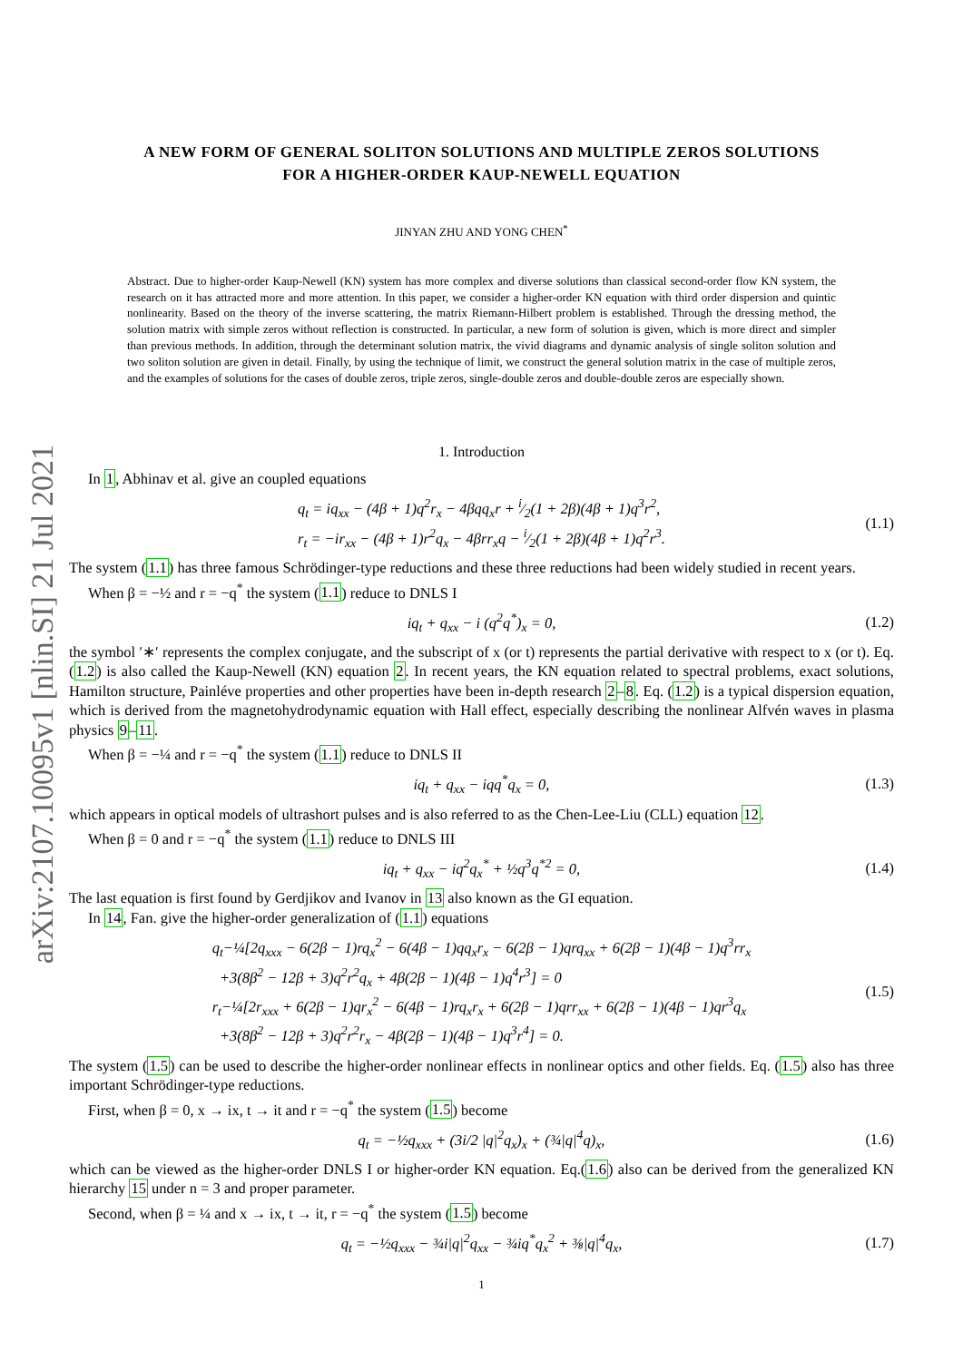arXiv:2107.10095v1 [nlin.SI] 21 Jul 2021
A NEW FORM OF GENERAL SOLITON SOLUTIONS AND MULTIPLE ZEROS SOLUTIONS
FOR A HIGHER-ORDER KAUP-NEWELL EQUATION
JINYAN ZHU AND YONG CHEN<sup>*</sup>
Abstract. Due to higher-order Kaup-Newell (KN) system has more complex and diverse solutions than classical second-order flow KN system, the research on it has attracted more and more attention. In this paper, we consider a higher-order KN equation with third order dispersion and quintic nonlinearity. Based on the theory of the inverse scattering, the matrix Riemann-Hilbert problem is established. Through the dressing method, the solution matrix with simple zeros without reflection is constructed. In particular, a new form of solution is given, which is more direct and simpler than previous methods. In addition, through the determinant solution matrix, the vivid diagrams and dynamic analysis of single soliton solution and two soliton solution are given in detail. Finally, by using the technique of limit, we construct the general solution matrix in the case of multiple zeros, and the examples of solutions for the cases of double zeros, triple zeros, single-double zeros and double-double zeros are especially shown.
1. Introduction
In 1, Abhinav et al. give an coupled equations
q<sub>t</sub> = iq<sub>xx</sub> − (4β + 1)q<sup>2</sup>r<sub>x</sub> − 4βqq<sub>x</sub>r + i⁄2(1 + 2β)(4β + 1)q<sup>3</sup>r<sup>2</sup>,
r<sub>t</sub> = −ir<sub>xx</sub> − (4β + 1)r<sup>2</sup>q<sub>x</sub> − 4βrr<sub>x</sub>q − i⁄2(1 + 2β)(4β + 1)q<sup>2</sup>r<sup>3</sup>.
(1.1)
The system (1.1) has three famous Schrödinger-type reductions and these three reductions had been widely studied in recent years.
When β = −½ and r = −q<sup>*</sup> the system (1.1) reduce to DNLS I
iq<sub>t</sub> + q<sub>xx</sub> − i (q<sup>2</sup>q<sup>*</sup>)<sub>x</sub> = 0,
(1.2)
the symbol ′∗′ represents the complex conjugate, and the subscript of x (or t) represents the partial derivative with respect to x (or t). Eq. (1.2) is also called the Kaup-Newell (KN) equation 2. In recent years, the KN equation related to spectral problems, exact solutions, Hamilton structure, Painléve properties and other properties have been in-depth research 2–8. Eq. (1.2) is a typical dispersion equation, which is derived from the magnetohydrodynamic equation with Hall effect, especially describing the nonlinear Alfvén waves in plasma physics 9–11.
When β = −¼ and r = −q<sup>*</sup> the system (1.1) reduce to DNLS II
iq<sub>t</sub> + q<sub>xx</sub> − iqq<sup>*</sup>q<sub>x</sub> = 0,
(1.3)
which appears in optical models of ultrashort pulses and is also referred to as the Chen-Lee-Liu (CLL) equation 12.
When β = 0 and r = −q<sup>*</sup> the system (1.1) reduce to DNLS III
iq<sub>t</sub> + q<sub>xx</sub> − iq<sup>2</sup>q<sub>x</sub><sup>*</sup> + ½q<sup>3</sup>q<sup>*2</sup> = 0,
(1.4)
The last equation is first found by Gerdjikov and Ivanov in 13 also known as the GI equation.
In 14, Fan. give the higher-order generalization of (1.1) equations
q<sub>t</sub>−¼[2q<sub>xxx</sub> − 6(2β − 1)rq<sub>x</sub><sup>2</sup> − 6(4β − 1)qq<sub>x</sub>r<sub>x</sub> − 6(2β − 1)qrq<sub>xx</sub> + 6(2β − 1)(4β − 1)q<sup>3</sup>rr<sub>x</sub>
+3(8β<sup>2</sup> − 12β + 3)q<sup>2</sup>r<sup>2</sup>q<sub>x</sub> + 4β(2β − 1)(4β − 1)q<sup>4</sup>r<sup>3</sup>] = 0
r<sub>t</sub>−¼[2r<sub>xxx</sub> + 6(2β − 1)qr<sub>x</sub><sup>2</sup> − 6(4β − 1)rq<sub>x</sub>r<sub>x</sub> + 6(2β − 1)qrr<sub>xx</sub> + 6(2β − 1)(4β − 1)qr<sup>3</sup>q<sub>x</sub>
+3(8β<sup>2</sup> − 12β + 3)q<sup>2</sup>r<sup>2</sup>r<sub>x</sub> − 4β(2β − 1)(4β − 1)q<sup>3</sup>r<sup>4</sup>] = 0.
(1.5)
The system (1.5) can be used to describe the higher-order nonlinear effects in nonlinear optics and other fields. Eq. (1.5) also has three important Schrödinger-type reductions.
First, when β = 0, x → ix, t → it and r = −q<sup>*</sup> the system (1.5) become
q<sub>t</sub> = −½q<sub>xxx</sub> + (3i/2 |q|<sup>2</sup>q<sub>x</sub>)<sub>x</sub> + (¾|q|<sup>4</sup>q)<sub>x</sub>,
(1.6)
which can be viewed as the higher-order DNLS I or higher-order KN equation. Eq.(1.6) also can be derived from the generalized KN hierarchy 15 under n = 3 and proper parameter.
Second, when β = ¼ and x → ix, t → it, r = −q<sup>*</sup> the system (1.5) become
q<sub>t</sub> = −½q<sub>xxx</sub> − ¾i|q|<sup>2</sup>q<sub>xx</sub> − ¾iq<sup>*</sup>q<sub>x</sub><sup>2</sup> + ⅜|q|<sup>4</sup>q<sub>x</sub>,
(1.7)
1